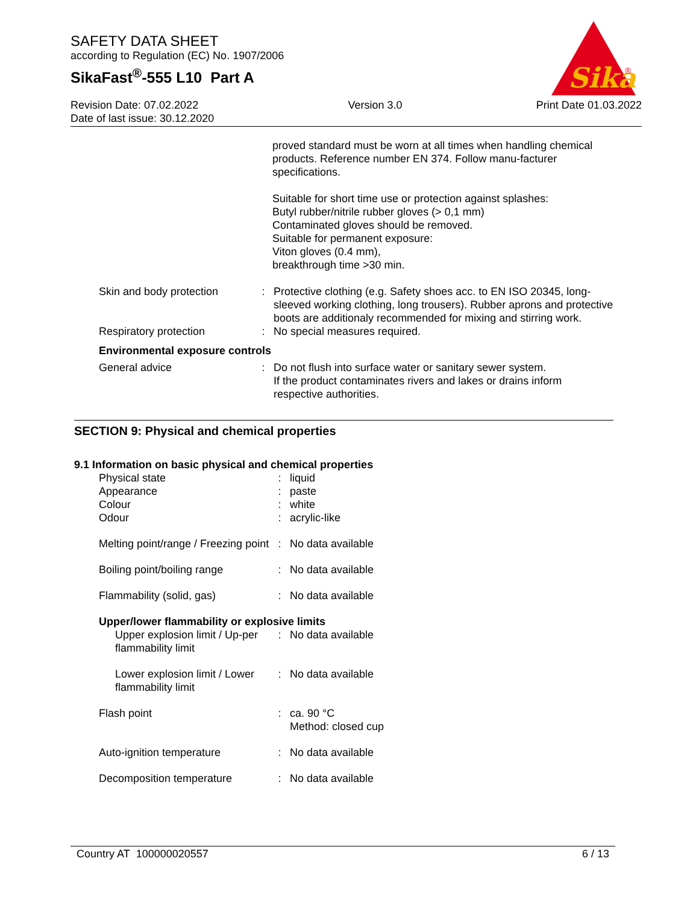SAFETY DATA SHEET
according to Regulation (EC) No. 1907/2006
SikaFast<sup>®</sup>-555 L10 Part A
Sika
®
Revision Date: 07.02.2022
Date of last issue: 30.12.2020
Version 3.0 Print Date 01.03.2022
proved standard must be worn at all times when handling chemical products. Reference number EN 374. Follow manu-facturer specifications.
Suitable for short time use or protection against splashes:
Butyl rubber/nitrile rubber gloves (> 0,1 mm)
Contaminated gloves should be removed.
Suitable for permanent exposure:
Viton gloves (0.4 mm),
breakthrough time >30 min.
| Skin and body protection | : | Protective clothing (e.g. Safety shoes acc. to EN ISO 20345, long-sleeved working clothing, long trousers). Rubber aprons and protective boots are additionaly recommended for mixing and stirring work. |
| Respiratory protection | : | No special measures required. |
| Environmental exposure controls | | |
| General advice | : | Do not flush into surface water or sanitary sewer system. If the product contaminates rivers and lakes or drains inform respective authorities. |
SECTION 9: Physical and chemical properties
9.1 Information on basic physical and chemical properties
| Physical state | : | liquid |
| Appearance | : | paste |
| Colour | : | white |
| Odour | : | acrylic-like |
| Melting point/range / Freezing point | : | No data available |
| Boiling point/boiling range | : | No data available |
| Flammability (solid, gas) | : | No data available |
| Upper/lower flammability or explosive limits | | |
| Upper explosion limit / Up-per flammability limit | : | No data available |
| Lower explosion limit / Lower flammability limit | : | No data available |
| Flash point | : | ca. 90 °C Method: closed cup |
| Auto-ignition temperature | : | No data available |
| Decomposition temperature | : | No data available |
Country AT 100000020557 6 / 13